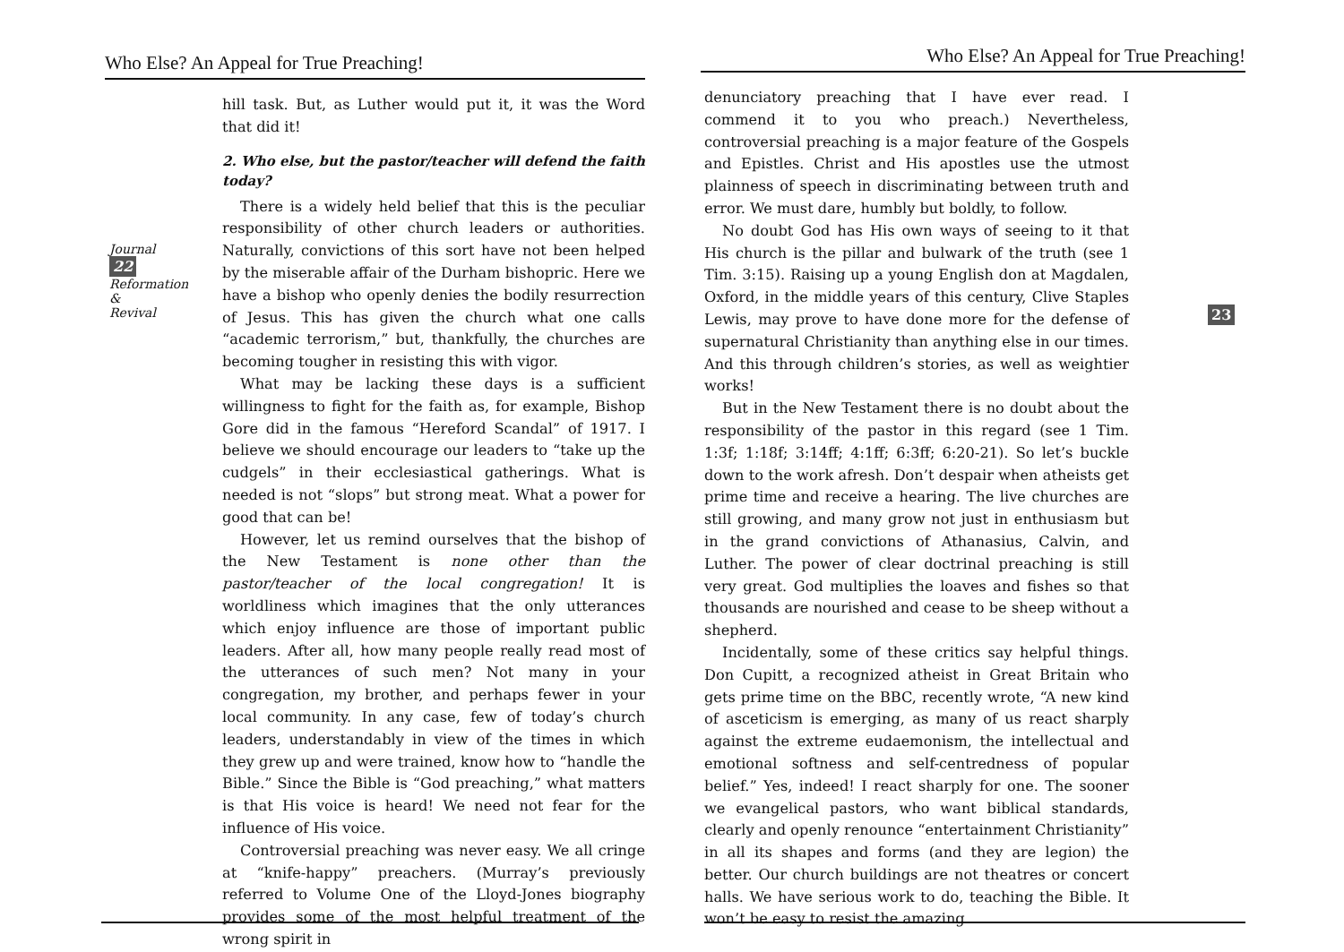Who Else? An Appeal for True Preaching!
Journal 22 Reformation & Revival
hill task. But, as Luther would put it, it was the Word that did it!
2. Who else, but the pastor/teacher will defend the faith today?
There is a widely held belief that this is the peculiar responsibility of other church leaders or authorities. Naturally, convictions of this sort have not been helped by the miserable affair of the Durham bishopric. Here we have a bishop who openly denies the bodily resurrection of Jesus. This has given the church what one calls “academic terrorism,” but, thankfully, the churches are becoming tougher in resisting this with vigor.
What may be lacking these days is a sufficient willingness to fight for the faith as, for example, Bishop Gore did in the famous “Hereford Scandal” of 1917. I believe we should encourage our leaders to “take up the cudgels” in their ecclesiastical gatherings. What is needed is not “slops” but strong meat. What a power for good that can be!
However, let us remind ourselves that the bishop of the New Testament is none other than the pastor/teacher of the local congregation! It is worldliness which imagines that the only utterances which enjoy influence are those of important public leaders. After all, how many people really read most of the utterances of such men? Not many in your congregation, my brother, and perhaps fewer in your local community. In any case, few of today’s church leaders, understandably in view of the times in which they grew up and were trained, know how to “handle the Bible.” Since the Bible is “God preaching,” what matters is that His voice is heard! We need not fear for the influence of His voice.
Controversial preaching was never easy. We all cringe at “knife-happy” preachers. (Murray’s previously referred to Volume One of the Lloyd-Jones biography provides some of the most helpful treatment of the wrong spirit in
Who Else? An Appeal for True Preaching!
23
denunciatory preaching that I have ever read. I commend it to you who preach.) Nevertheless, controversial preaching is a major feature of the Gospels and Epistles. Christ and His apostles use the utmost plainness of speech in discriminating between truth and error. We must dare, humbly but boldly, to follow.
No doubt God has His own ways of seeing to it that His church is the pillar and bulwark of the truth (see 1 Tim. 3:15). Raising up a young English don at Magdalen, Oxford, in the middle years of this century, Clive Staples Lewis, may prove to have done more for the defense of supernatural Christianity than anything else in our times. And this through children’s stories, as well as weightier works!
But in the New Testament there is no doubt about the responsibility of the pastor in this regard (see 1 Tim. 1:3f; 1:18f; 3:14ff; 4:1ff; 6:3ff; 6:20-21). So let’s buckle down to the work afresh. Don’t despair when atheists get prime time and receive a hearing. The live churches are still growing, and many grow not just in enthusiasm but in the grand convictions of Athanasius, Calvin, and Luther. The power of clear doctrinal preaching is still very great. God multiplies the loaves and fishes so that thousands are nourished and cease to be sheep without a shepherd.
Incidentally, some of these critics say helpful things. Don Cupitt, a recognized atheist in Great Britain who gets prime time on the BBC, recently wrote, “A new kind of asceticism is emerging, as many of us react sharply against the extreme eudaemonism, the intellectual and emotional softness and self-centredness of popular belief.” Yes, indeed! I react sharply for one. The sooner we evangelical pastors, who want biblical standards, clearly and openly renounce “entertainment Christianity” in all its shapes and forms (and they are legion) the better. Our church buildings are not theatres or concert halls. We have serious work to do, teaching the Bible. It won’t be easy to resist the amazing